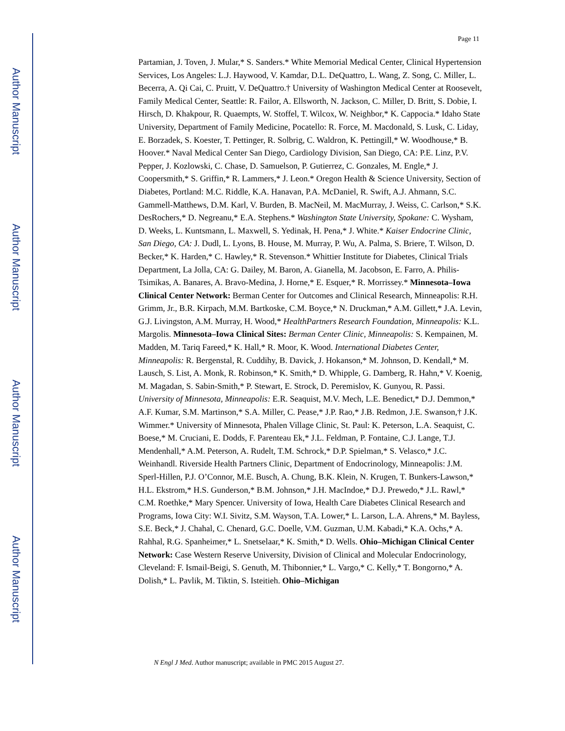Author Manuscript
Author Manuscript
Author Manuscript
Author Manuscript
Page 11
Partamian, J. Toven, J. Mular,* S. Sanders.* White Memorial Medical Center, Clinical Hypertension Services, Los Angeles: L.J. Haywood, V. Kamdar, D.L. DeQuattro, L. Wang, Z. Song, C. Miller, L. Becerra, A. Qi Cai, C. Pruitt, V. DeQuattro.† University of Washington Medical Center at Roosevelt, Family Medical Center, Seattle: R. Failor, A. Ellsworth, N. Jackson, C. Miller, D. Britt, S. Dobie, I. Hirsch, D. Khakpour, R. Quaempts, W. Stoffel, T. Wilcox, W. Neighbor,* K. Cappocia.* Idaho State University, Department of Family Medicine, Pocatello: R. Force, M. Macdonald, S. Lusk, C. Liday, E. Borzadek, S. Koester, T. Pettinger, R. Solbrig, C. Waldron, K. Pettingill,* W. Woodhouse,* B. Hoover.* Naval Medical Center San Diego, Cardiology Division, San Diego, CA: P.E. Linz, P.V. Pepper, J. Kozlowski, C. Chase, D. Samuelson, P. Gutierrez, C. Gonzales, M. Engle,* J. Coopersmith,* S. Griffin,* R. Lammers,* J. Leon.* Oregon Health & Science University, Section of Diabetes, Portland: M.C. Riddle, K.A. Hanavan, P.A. McDaniel, R. Swift, A.J. Ahmann, S.C. Gammell-Matthews, D.M. Karl, V. Burden, B. MacNeil, M. MacMurray, J. Weiss, C. Carlson,* S.K. DesRochers,* D. Negreanu,* E.A. Stephens.* Washington State University, Spokane: C. Wysham, D. Weeks, L. Kuntsmann, L. Maxwell, S. Yedinak, H. Pena,* J. White.* Kaiser Endocrine Clinic, San Diego, CA: J. Dudl, L. Lyons, B. House, M. Murray, P. Wu, A. Palma, S. Briere, T. Wilson, D. Becker,* K. Harden,* C. Hawley,* R. Stevenson.* Whittier Institute for Diabetes, Clinical Trials Department, La Jolla, CA: G. Dailey, M. Baron, A. Gianella, M. Jacobson, E. Farro, A. Philis-Tsimikas, A. Banares, A. Bravo-Medina, J. Horne,* E. Esquer,* R. Morrissey.* Minnesota–Iowa Clinical Center Network: Berman Center for Outcomes and Clinical Research, Minneapolis: R.H. Grimm, Jr., B.R. Kirpach, M.M. Bartkoske, C.M. Boyce,* N. Druckman,* A.M. Gillett,* J.A. Levin, G.J. Livingston, A.M. Murray, H. Wood,* HealthPartners Research Foundation, Minneapolis: K.L. Margolis. Minnesota–Iowa Clinical Sites: Berman Center Clinic, Minneapolis: S. Kempainen, M. Madden, M. Tariq Fareed,* K. Hall,* R. Moor, K. Wood. International Diabetes Center, Minneapolis: R. Bergenstal, R. Cuddihy, B. Davick, J. Hokanson,* M. Johnson, D. Kendall,* M. Lausch, S. List, A. Monk, R. Robinson,* K. Smith,* D. Whipple, G. Damberg, R. Hahn,* V. Koenig, M. Magadan, S. Sabin-Smith,* P. Stewart, E. Strock, D. Peremislov, K. Gunyou, R. Passi. University of Minnesota, Minneapolis: E.R. Seaquist, M.V. Mech, L.E. Benedict,* D.J. Demmon,* A.F. Kumar, S.M. Martinson,* S.A. Miller, C. Pease,* J.P. Rao,* J.B. Redmon, J.E. Swanson,† J.K. Wimmer.* University of Minnesota, Phalen Village Clinic, St. Paul: K. Peterson, L.A. Seaquist, C. Boese,* M. Cruciani, E. Dodds, F. Parenteau Ek,* J.L. Feldman, P. Fontaine, C.J. Lange, T.J. Mendenhall,* A.M. Peterson, A. Rudelt, T.M. Schrock,* D.P. Spielman,* S. Velasco,* J.C. Weinhandl. Riverside Health Partners Clinic, Department of Endocrinology, Minneapolis: J.M. Sperl-Hillen, P.J. O’Connor, M.E. Busch, A. Chung, B.K. Klein, N. Krugen, T. Bunkers-Lawson,* H.L. Ekstrom,* H.S. Gunderson,* B.M. Johnson,* J.H. MacIndoe,* D.J. Prewedo,* J.L. Rawl,* C.M. Roethke,* Mary Spencer. University of Iowa, Health Care Diabetes Clinical Research and Programs, Iowa City: W.I. Sivitz, S.M. Wayson, T.A. Lower,* L. Larson, L.A. Ahrens,* M. Bayless, S.E. Beck,* J. Chahal, C. Chenard, G.C. Doelle, V.M. Guzman, U.M. Kabadi,* K.A. Ochs,* A. Rahhal, R.G. Spanheimer,* L. Snetselaar,* K. Smith,* D. Wells. Ohio–Michigan Clinical Center Network: Case Western Reserve University, Division of Clinical and Molecular Endocrinology, Cleveland: F. Ismail-Beigi, S. Genuth, M. Thibonnier,* L. Vargo,* C. Kelly,* T. Bongorno,* A. Dolish,* L. Pavlik, M. Tiktin, S. Isteitieh. Ohio–Michigan
N Engl J Med. Author manuscript; available in PMC 2015 August 27.